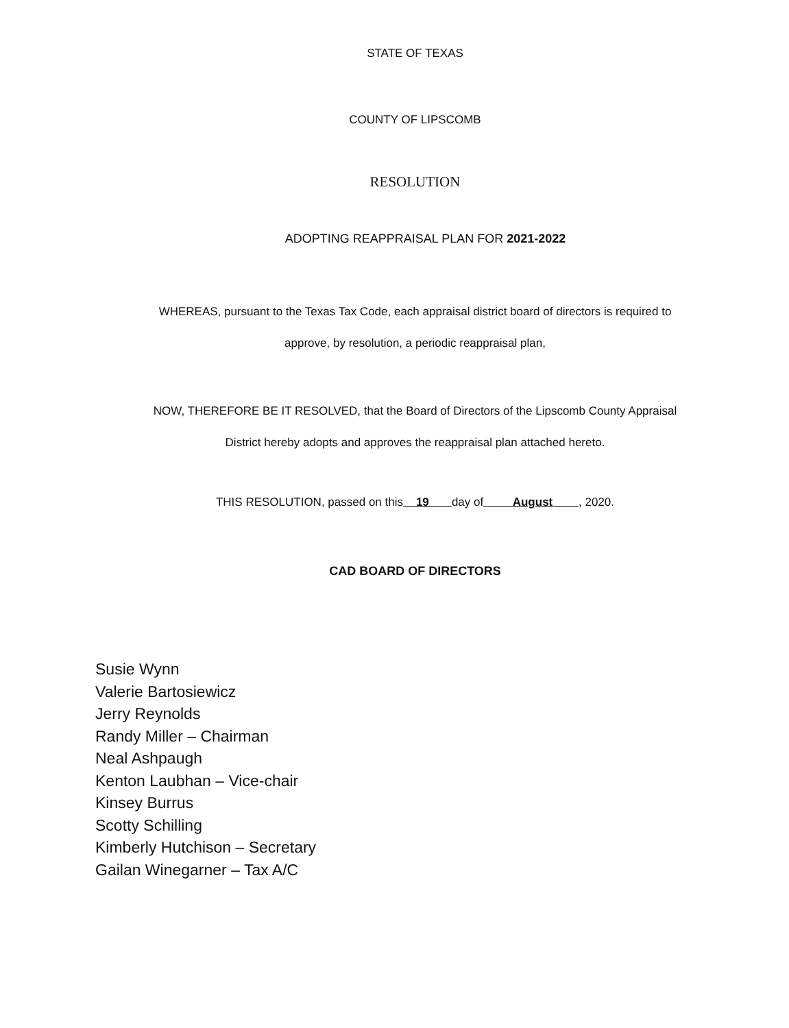STATE OF TEXAS
COUNTY OF LIPSCOMB
RESOLUTION
ADOPTING REAPPRAISAL PLAN FOR 2021-2022
WHEREAS, pursuant to the Texas Tax Code, each appraisal district board of directors is required to
approve, by resolution, a periodic reappraisal plan,
NOW, THEREFORE BE IT RESOLVED, that the Board of Directors of the Lipscomb County Appraisal
District hereby adopts and approves the reappraisal plan attached hereto.
THIS RESOLUTION, passed on this 19 day of August , 2020.
CAD BOARD OF DIRECTORS
Susie Wynn
Valerie Bartosiewicz
Jerry Reynolds
Randy Miller – Chairman
Neal Ashpaugh
Kenton Laubhan – Vice-chair
Kinsey Burrus
Scotty Schilling
Kimberly Hutchison – Secretary
Gailan Winegarner – Tax A/C